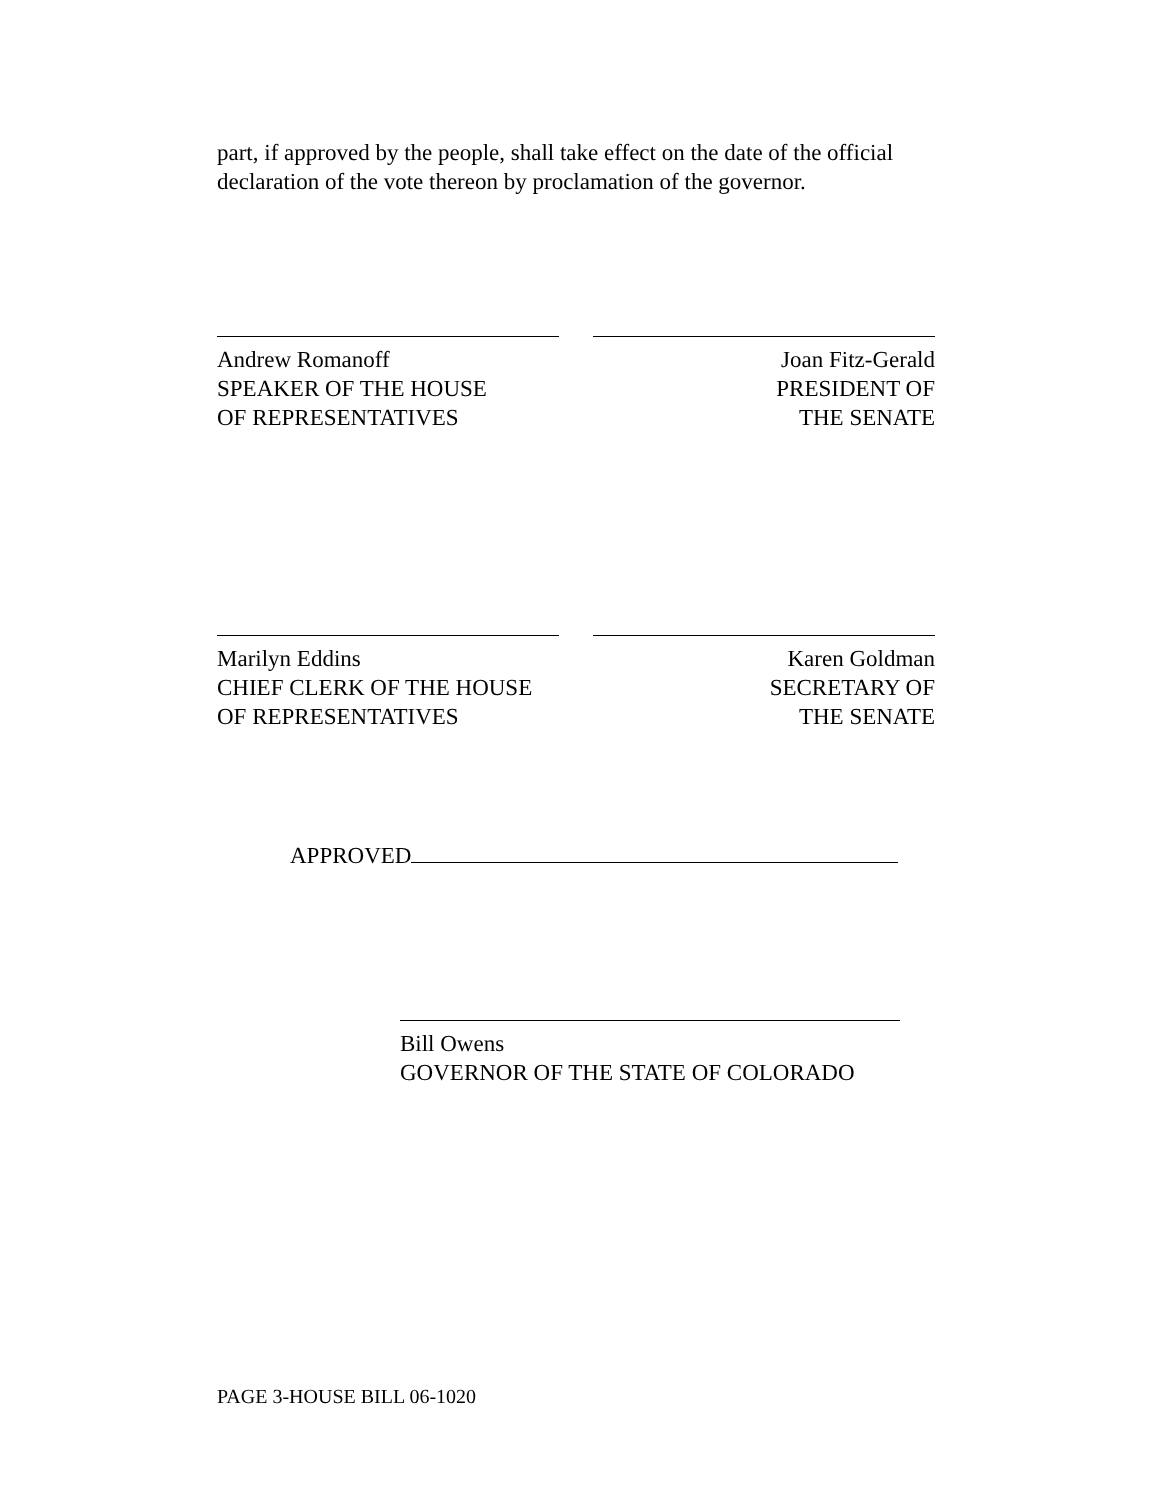part, if approved by the people, shall take effect on the date of the official declaration of the vote thereon by proclamation of the governor.
Andrew Romanoff
SPEAKER OF THE HOUSE
OF REPRESENTATIVES
Joan Fitz-Gerald
PRESIDENT OF
THE SENATE
Marilyn Eddins
CHIEF CLERK OF THE HOUSE
OF REPRESENTATIVES
Karen Goldman
SECRETARY OF
THE SENATE
APPROVED
Bill Owens
GOVERNOR OF THE STATE OF COLORADO
PAGE 3-HOUSE BILL 06-1020